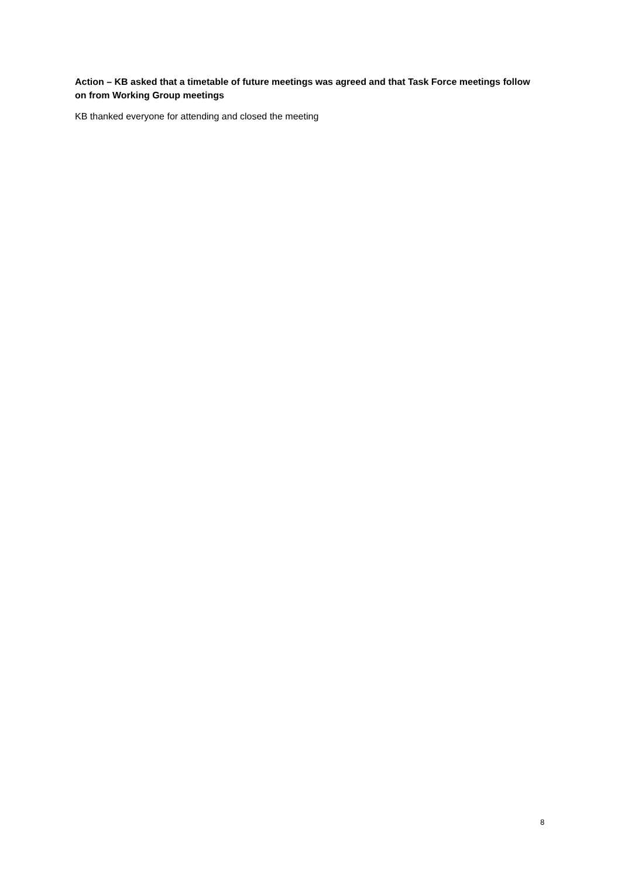Action – KB asked that a timetable of future meetings was agreed and that Task Force meetings follow on from Working Group meetings
KB thanked everyone for attending and closed the meeting
8